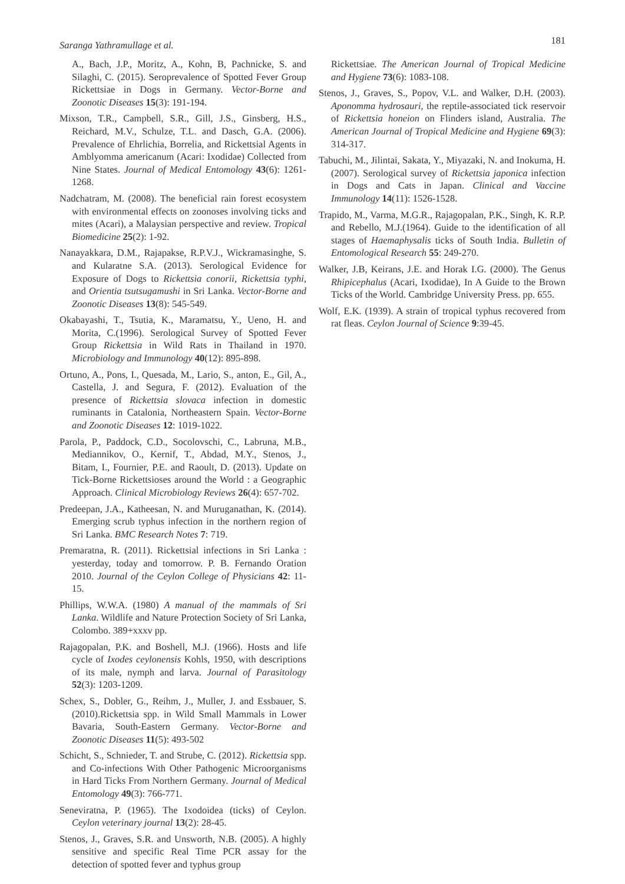Saranga Yathramullage et al. 181
A., Bach, J.P., Moritz, A., Kohn, B, Pachnicke, S. and Silaghi, C. (2015). Seroprevalence of Spotted Fever Group Rickettsiae in Dogs in Germany. Vector-Borne and Zoonotic Diseases 15(3): 191-194.
Mixson, T.R., Campbell, S.R., Gill, J.S., Ginsberg, H.S., Reichard, M.V., Schulze, T.L. and Dasch, G.A. (2006). Prevalence of Ehrlichia, Borrelia, and Rickettsial Agents in Amblyomma americanum (Acari: Ixodidae) Collected from Nine States. Journal of Medical Entomology 43(6): 1261-1268.
Nadchatram, M. (2008). The beneficial rain forest ecosystem with environmental effects on zoonoses involving ticks and mites (Acari), a Malaysian perspective and review. Tropical Biomedicine 25(2): 1-92.
Nanayakkara, D.M., Rajapakse, R.P.V.J., Wickramasinghe, S. and Kularatne S.A. (2013). Serological Evidence for Exposure of Dogs to Rickettsia conorii, Rickettsia typhi, and Orientia tsutsugamushi in Sri Lanka. Vector-Borne and Zoonotic Diseases 13(8): 545-549.
Okabayashi, T., Tsutia, K., Maramatsu, Y., Ueno, H. and Morita, C.(1996). Serological Survey of Spotted Fever Group Rickettsia in Wild Rats in Thailand in 1970. Microbiology and Immunology 40(12): 895-898.
Ortuno, A., Pons, I., Quesada, M., Lario, S., anton, E., Gil, A., Castella, J. and Segura, F. (2012). Evaluation of the presence of Rickettsia slovaca infection in domestic ruminants in Catalonia, Northeastern Spain. Vector-Borne and Zoonotic Diseases 12: 1019-1022.
Parola, P., Paddock, C.D., Socolovschi, C., Labruna, M.B., Mediannikov, O., Kernif, T., Abdad, M.Y., Stenos, J., Bitam, I., Fournier, P.E. and Raoult, D. (2013). Update on Tick-Borne Rickettsioses around the World : a Geographic Approach. Clinical Microbiology Reviews 26(4): 657-702.
Predeepan, J.A., Katheesan, N. and Muruganathan, K. (2014). Emerging scrub typhus infection in the northern region of Sri Lanka. BMC Research Notes 7: 719.
Premaratna, R. (2011). Rickettsial infections in Sri Lanka : yesterday, today and tomorrow. P. B. Fernando Oration 2010. Journal of the Ceylon College of Physicians 42: 11-15.
Phillips, W.W.A. (1980) A manual of the mammals of Sri Lanka. Wildlife and Nature Protection Society of Sri Lanka, Colombo. 389+xxxv pp.
Rajagopalan, P.K. and Boshell, M.J. (1966). Hosts and life cycle of Ixodes ceylonensis Kohls, 1950, with descriptions of its male, nymph and larva. Journal of Parasitology 52(3): 1203-1209.
Schex, S., Dobler, G., Reihm, J., Muller, J. and Essbauer, S. (2010).Rickettsia spp. in Wild Small Mammals in Lower Bavaria, South-Eastern Germany. Vector-Borne and Zoonotic Diseases 11(5): 493-502
Schicht, S., Schnieder, T. and Strube, C. (2012). Rickettsia spp. and Co-infections With Other Pathogenic Microorganisms in Hard Ticks From Northern Germany. Journal of Medical Entomology 49(3): 766-771.
Seneviratna, P. (1965). The Ixodoidea (ticks) of Ceylon. Ceylon veterinary journal 13(2): 28-45.
Stenos, J., Graves, S.R. and Unsworth, N.B. (2005). A highly sensitive and specific Real Time PCR assay for the detection of spotted fever and typhus group
Rickettsiae. The American Journal of Tropical Medicine and Hygiene 73(6): 1083-108.
Stenos, J., Graves, S., Popov, V.L. and Walker, D.H. (2003). Aponomma hydrosauri, the reptile-associated tick reservoir of Rickettsia honeion on Flinders island, Australia. The American Journal of Tropical Medicine and Hygiene 69(3): 314-317.
Tabuchi, M., Jilintai, Sakata, Y., Miyazaki, N. and Inokuma, H. (2007). Serological survey of Rickettsia japonica infection in Dogs and Cats in Japan. Clinical and Vaccine Immunology 14(11): 1526-1528.
Trapido, M., Varma, M.G.R., Rajagopalan, P.K., Singh, K. R.P. and Rebello, M.J.(1964). Guide to the identification of all stages of Haemaphysalis ticks of South India. Bulletin of Entomological Research 55: 249-270.
Walker, J.B, Keirans, J.E. and Horak I.G. (2000). The Genus Rhipicephalus (Acari, Ixodidae), In A Guide to the Brown Ticks of the World. Cambridge University Press. pp. 655.
Wolf, E.K. (1939). A strain of tropical typhus recovered from rat fleas. Ceylon Journal of Science 9:39-45.